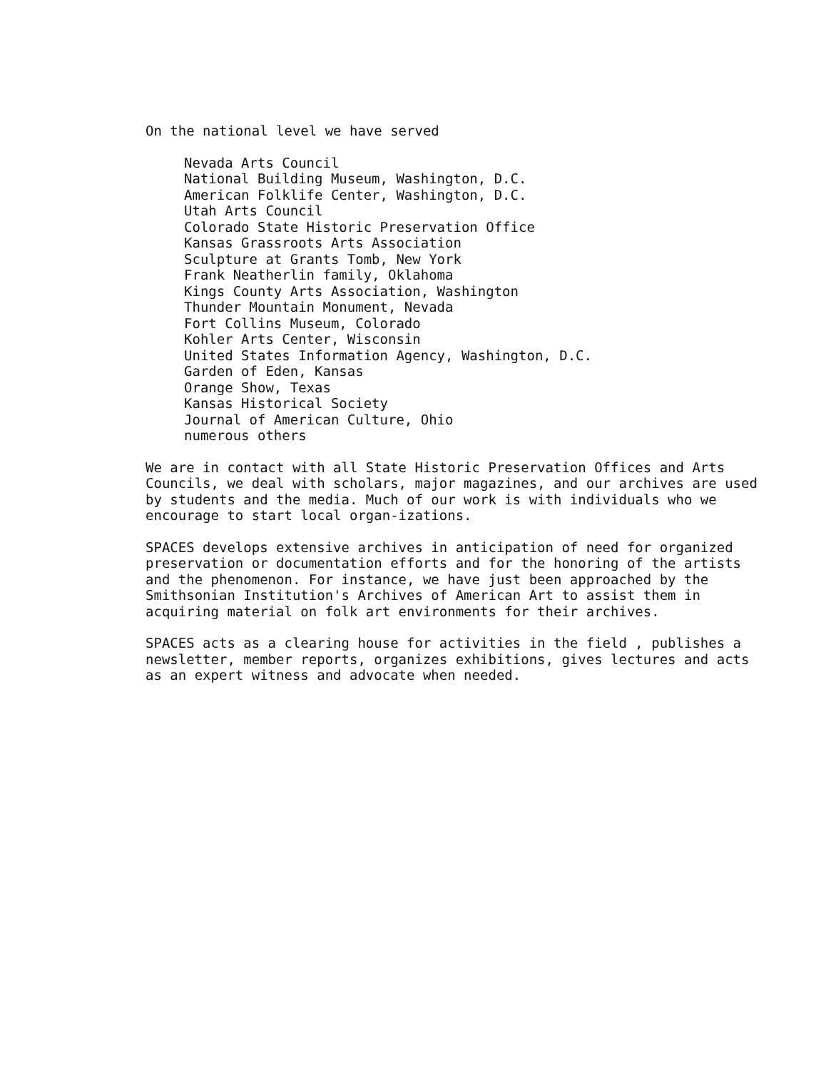On the national level we have served
Nevada Arts Council
National Building Museum, Washington, D.C.
American Folklife Center, Washington, D.C.
Utah Arts Council
Colorado State Historic Preservation Office
Kansas Grassroots Arts Association
Sculpture at Grants Tomb, New York
Frank Neatherlin family, Oklahoma
Kings County Arts Association, Washington
Thunder Mountain Monument, Nevada
Fort Collins Museum, Colorado
Kohler Arts Center, Wisconsin
United States Information Agency, Washington, D.C.
Garden of Eden, Kansas
Orange Show, Texas
Kansas Historical Society
Journal of American Culture, Ohio
numerous others
We are in contact with all State Historic Preservation Offices and Arts Councils, we deal with scholars, major magazines, and our archives are used by students and the media. Much of our work is with individuals who we encourage to start local organ-izations.
SPACES develops extensive archives in anticipation of need for organized preservation or documentation efforts and for the honoring of the artists and the phenomenon. For instance, we have just been approached by the Smithsonian Institution's Archives of American Art to assist them in acquiring material on folk art environments for their archives.
SPACES acts as a clearing house for activities in the field , publishes a newsletter, member reports, organizes exhibitions, gives lectures and acts as an expert witness and advocate when needed.